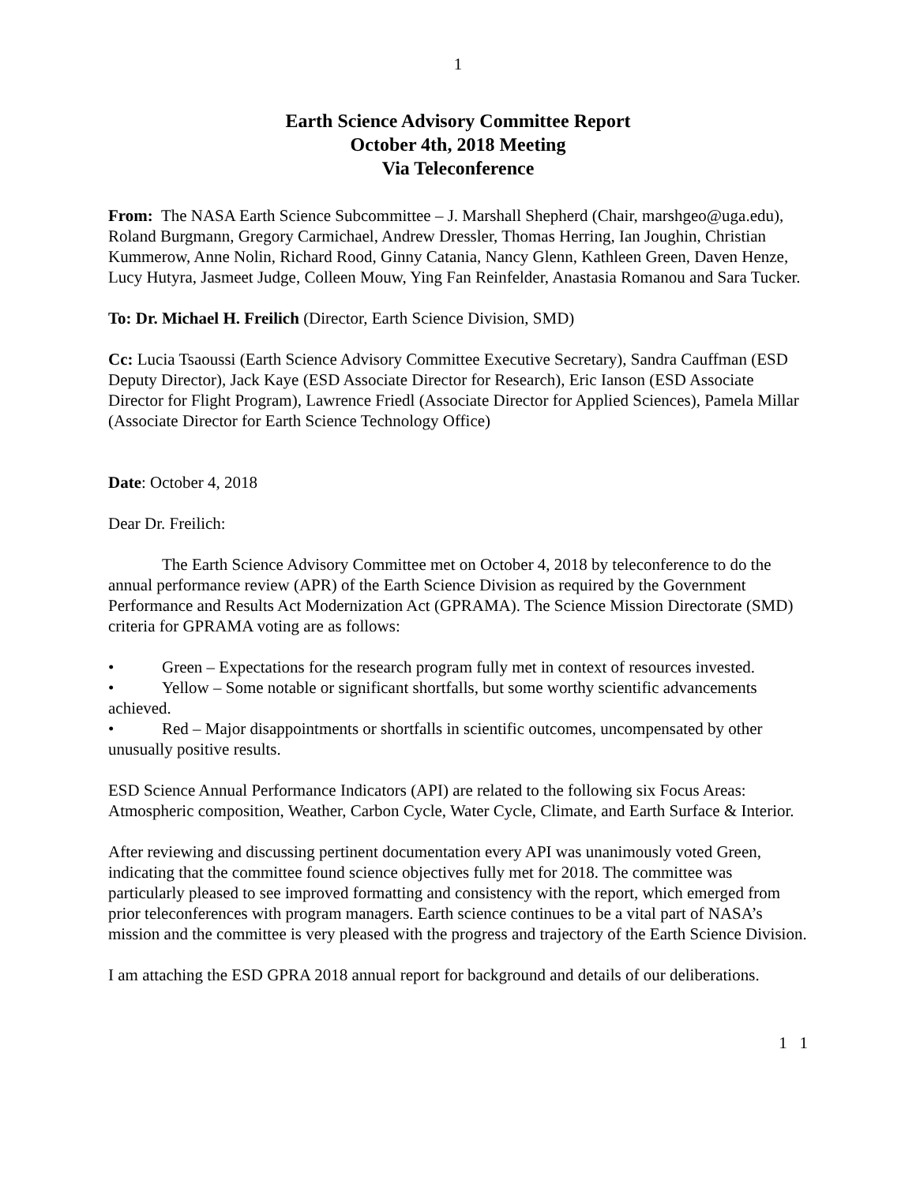1
Earth Science Advisory Committee Report
October 4th, 2018 Meeting
Via Teleconference
From: The NASA Earth Science Subcommittee – J. Marshall Shepherd (Chair, marshgeo@uga.edu), Roland Burgmann, Gregory Carmichael, Andrew Dressler, Thomas Herring, Ian Joughin, Christian Kummerow, Anne Nolin, Richard Rood, Ginny Catania, Nancy Glenn, Kathleen Green, Daven Henze, Lucy Hutyra, Jasmeet Judge, Colleen Mouw, Ying Fan Reinfelder, Anastasia Romanou and Sara Tucker.
To: Dr. Michael H. Freilich (Director, Earth Science Division, SMD)
Cc: Lucia Tsaoussi (Earth Science Advisory Committee Executive Secretary), Sandra Cauffman (ESD Deputy Director), Jack Kaye (ESD Associate Director for Research), Eric Ianson (ESD Associate Director for Flight Program), Lawrence Friedl (Associate Director for Applied Sciences), Pamela Millar (Associate Director for Earth Science Technology Office)
Date: October 4, 2018
Dear Dr. Freilich:
The Earth Science Advisory Committee met on October 4, 2018 by teleconference to do the annual performance review (APR) of the Earth Science Division as required by the Government Performance and Results Act Modernization Act (GPRAMA). The Science Mission Directorate (SMD) criteria for GPRAMA voting are as follows:
• Green – Expectations for the research program fully met in context of resources invested.
• Yellow – Some notable or significant shortfalls, but some worthy scientific advancements achieved.
• Red – Major disappointments or shortfalls in scientific outcomes, uncompensated by other unusually positive results.
ESD Science Annual Performance Indicators (API) are related to the following six Focus Areas: Atmospheric composition, Weather, Carbon Cycle, Water Cycle, Climate, and Earth Surface & Interior.
After reviewing and discussing pertinent documentation every API was unanimously voted Green, indicating that the committee found science objectives fully met for 2018. The committee was particularly pleased to see improved formatting and consistency with the report, which emerged from prior teleconferences with program managers. Earth science continues to be a vital part of NASA’s mission and the committee is very pleased with the progress and trajectory of the Earth Science Division.
I am attaching the ESD GPRA 2018 annual report for background and details of our deliberations.
1 1